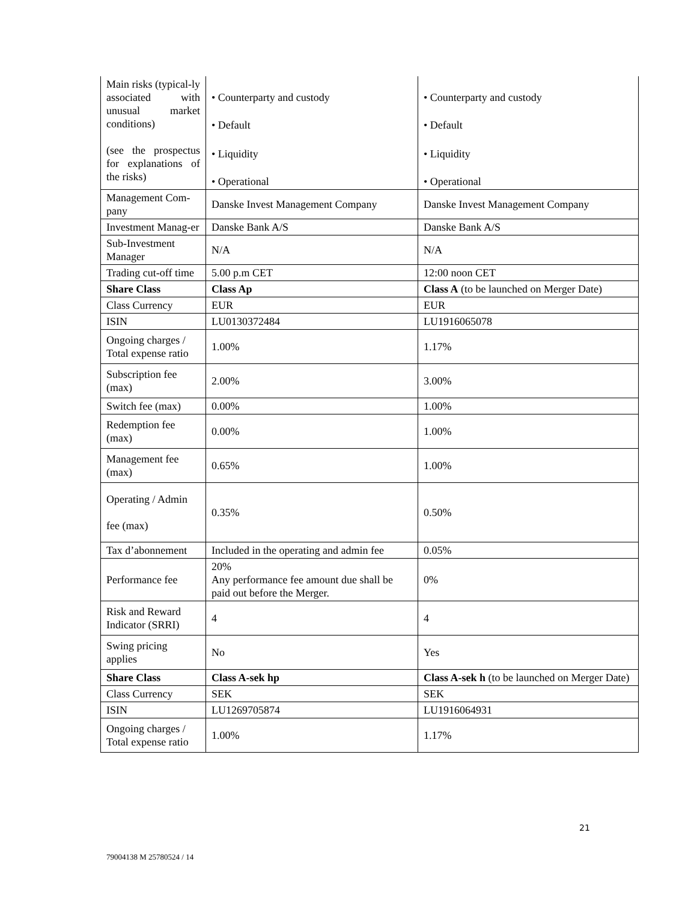| Main risks (typical-ly associated with unusual market conditions) (see the prospectus for explanations of the risks) | • Counterparty and custody • Default • Liquidity • Operational | • Counterparty and custody • Default • Liquidity • Operational |
| Management Com-pany | Danske Invest Management Company | Danske Invest Management Company |
| Investment Manag-er | Danske Bank A/S | Danske Bank A/S |
| Sub-Investment Manager | N/A | N/A |
| Trading cut-off time | 5.00 p.m CET | 12:00 noon CET |
| Share Class | Class Ap | Class A (to be launched on Merger Date) |
| Class Currency | EUR | EUR |
| ISIN | LU0130372484 | LU1916065078 |
| Ongoing charges / Total expense ratio | 1.00% | 1.17% |
| Subscription fee (max) | 2.00% | 3.00% |
| Switch fee (max) | 0.00% | 1.00% |
| Redemption fee (max) | 0.00% | 1.00% |
| Management fee (max) | 0.65% | 1.00% |
| Operating / Admin fee (max) | 0.35% | 0.50% |
| Tax d’abonnement | Included in the operating and admin fee | 0.05% |
| Performance fee | 20% Any performance fee amount due shall be paid out before the Merger. | 0% |
| Risk and Reward Indicator (SRRI) | 4 | 4 |
| Swing pricing applies | No | Yes |
| Share Class | Class A-sek hp | Class A-sek h (to be launched on Merger Date) |
| Class Currency | SEK | SEK |
| ISIN | LU1269705874 | LU1916064931 |
| Ongoing charges / Total expense ratio | 1.00% | 1.17% |
21
79004138 M 25780524 / 14